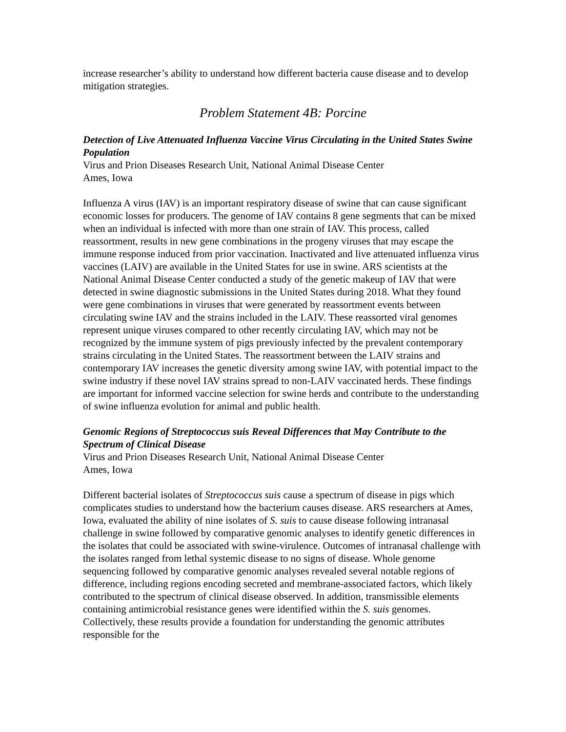increase researcher’s ability to understand how different bacteria cause disease and to develop mitigation strategies.
Problem Statement 4B: Porcine
Detection of Live Attenuated Influenza Vaccine Virus Circulating in the United States Swine Population
Virus and Prion Diseases Research Unit, National Animal Disease Center
Ames, Iowa
Influenza A virus (IAV) is an important respiratory disease of swine that can cause significant economic losses for producers. The genome of IAV contains 8 gene segments that can be mixed when an individual is infected with more than one strain of IAV. This process, called reassortment, results in new gene combinations in the progeny viruses that may escape the immune response induced from prior vaccination. Inactivated and live attenuated influenza virus vaccines (LAIV) are available in the United States for use in swine. ARS scientists at the National Animal Disease Center conducted a study of the genetic makeup of IAV that were detected in swine diagnostic submissions in the United States during 2018. What they found were gene combinations in viruses that were generated by reassortment events between circulating swine IAV and the strains included in the LAIV. These reassorted viral genomes represent unique viruses compared to other recently circulating IAV, which may not be recognized by the immune system of pigs previously infected by the prevalent contemporary strains circulating in the United States. The reassortment between the LAIV strains and contemporary IAV increases the genetic diversity among swine IAV, with potential impact to the swine industry if these novel IAV strains spread to non-LAIV vaccinated herds. These findings are important for informed vaccine selection for swine herds and contribute to the understanding of swine influenza evolution for animal and public health.
Genomic Regions of Streptococcus suis Reveal Differences that May Contribute to the Spectrum of Clinical Disease
Virus and Prion Diseases Research Unit, National Animal Disease Center
Ames, Iowa
Different bacterial isolates of Streptococcus suis cause a spectrum of disease in pigs which complicates studies to understand how the bacterium causes disease. ARS researchers at Ames, Iowa, evaluated the ability of nine isolates of S. suis to cause disease following intranasal challenge in swine followed by comparative genomic analyses to identify genetic differences in the isolates that could be associated with swine-virulence. Outcomes of intranasal challenge with the isolates ranged from lethal systemic disease to no signs of disease. Whole genome sequencing followed by comparative genomic analyses revealed several notable regions of difference, including regions encoding secreted and membrane-associated factors, which likely contributed to the spectrum of clinical disease observed. In addition, transmissible elements containing antimicrobial resistance genes were identified within the S. suis genomes. Collectively, these results provide a foundation for understanding the genomic attributes responsible for the